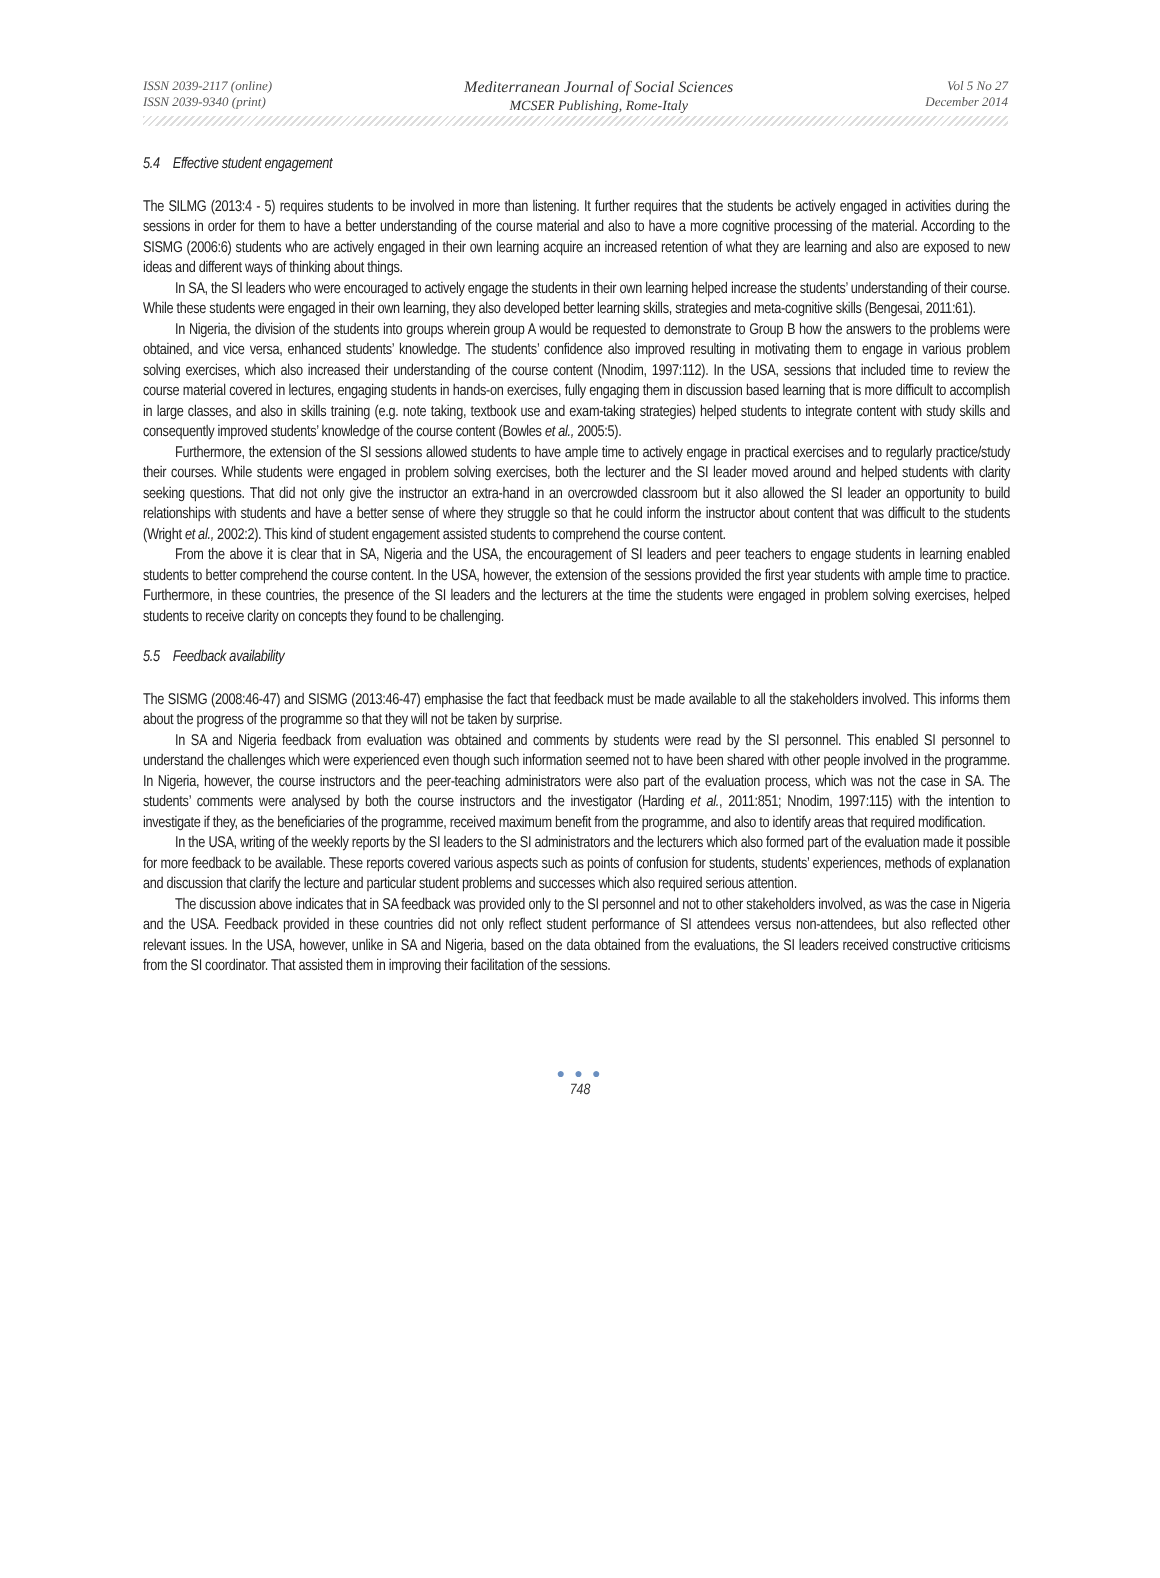ISSN 2039-2117 (online)
ISSN 2039-9340 (print)
Mediterranean Journal of Social Sciences
MCSER Publishing, Rome-Italy
Vol 5 No 27
December 2014
5.4 Effective student engagement
The SILMG (2013:4 - 5) requires students to be involved in more than listening. It further requires that the students be actively engaged in activities during the sessions in order for them to have a better understanding of the course material and also to have a more cognitive processing of the material. According to the SISMG (2006:6) students who are actively engaged in their own learning acquire an increased retention of what they are learning and also are exposed to new ideas and different ways of thinking about things.
In SA, the SI leaders who were encouraged to actively engage the students in their own learning helped increase the students’ understanding of their course. While these students were engaged in their own learning, they also developed better learning skills, strategies and meta-cognitive skills (Bengesai, 2011:61).
In Nigeria, the division of the students into groups wherein group A would be requested to demonstrate to Group B how the answers to the problems were obtained, and vice versa, enhanced students’ knowledge. The students’ confidence also improved resulting in motivating them to engage in various problem solving exercises, which also increased their understanding of the course content (Nnodim, 1997:112). In the USA, sessions that included time to review the course material covered in lectures, engaging students in hands-on exercises, fully engaging them in discussion based learning that is more difficult to accomplish in large classes, and also in skills training (e.g. note taking, textbook use and exam-taking strategies) helped students to integrate content with study skills and consequently improved students’ knowledge of the course content (Bowles et al., 2005:5).
Furthermore, the extension of the SI sessions allowed students to have ample time to actively engage in practical exercises and to regularly practice/study their courses. While students were engaged in problem solving exercises, both the lecturer and the SI leader moved around and helped students with clarity seeking questions. That did not only give the instructor an extra-hand in an overcrowded classroom but it also allowed the SI leader an opportunity to build relationships with students and have a better sense of where they struggle so that he could inform the instructor about content that was difficult to the students (Wright et al., 2002:2). This kind of student engagement assisted students to comprehend the course content.
From the above it is clear that in SA, Nigeria and the USA, the encouragement of SI leaders and peer teachers to engage students in learning enabled students to better comprehend the course content. In the USA, however, the extension of the sessions provided the first year students with ample time to practice. Furthermore, in these countries, the presence of the SI leaders and the lecturers at the time the students were engaged in problem solving exercises, helped students to receive clarity on concepts they found to be challenging.
5.5 Feedback availability
The SISMG (2008:46-47) and SISMG (2013:46-47) emphasise the fact that feedback must be made available to all the stakeholders involved. This informs them about the progress of the programme so that they will not be taken by surprise.
In SA and Nigeria feedback from evaluation was obtained and comments by students were read by the SI personnel. This enabled SI personnel to understand the challenges which were experienced even though such information seemed not to have been shared with other people involved in the programme. In Nigeria, however, the course instructors and the peer-teaching administrators were also part of the evaluation process, which was not the case in SA. The students’ comments were analysed by both the course instructors and the investigator (Harding et al., 2011:851; Nnodim, 1997:115) with the intention to investigate if they, as the beneficiaries of the programme, received maximum benefit from the programme, and also to identify areas that required modification.
In the USA, writing of the weekly reports by the SI leaders to the SI administrators and the lecturers which also formed part of the evaluation made it possible for more feedback to be available. These reports covered various aspects such as points of confusion for students, students’ experiences, methods of explanation and discussion that clarify the lecture and particular student problems and successes which also required serious attention.
The discussion above indicates that in SA feedback was provided only to the SI personnel and not to other stakeholders involved, as was the case in Nigeria and the USA. Feedback provided in these countries did not only reflect student performance of SI attendees versus non-attendees, but also reflected other relevant issues. In the USA, however, unlike in SA and Nigeria, based on the data obtained from the evaluations, the SI leaders received constructive criticisms from the SI coordinator. That assisted them in improving their facilitation of the sessions.
● ● ●
748